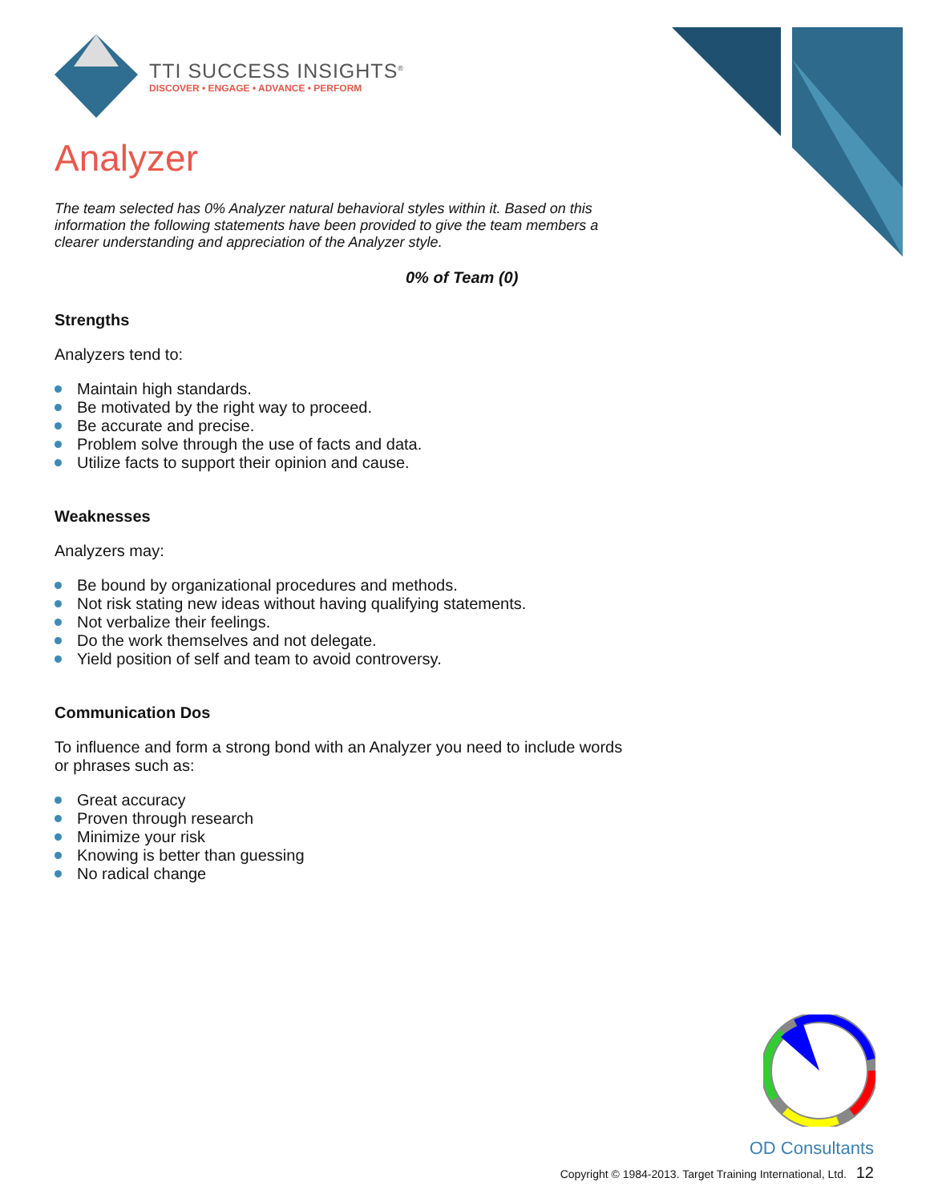TTI SUCCESS INSIGHTS<sup>®</sup>
DISCOVER • ENGAGE • ADVANCE • PERFORM
Analyzer
The team selected has 0% Analyzer natural behavioral styles within it. Based on this information the following statements have been provided to give the team members a clearer understanding and appreciation of the Analyzer style.
0% of Team (0)
Strengths
Analyzers tend to:
Maintain high standards.
Be motivated by the right way to proceed.
Be accurate and precise.
Problem solve through the use of facts and data.
Utilize facts to support their opinion and cause.
Weaknesses
Analyzers may:
Be bound by organizational procedures and methods.
Not risk stating new ideas without having qualifying statements.
Not verbalize their feelings.
Do the work themselves and not delegate.
Yield position of self and team to avoid controversy.
Communication Dos
To influence and form a strong bond with an Analyzer you need to include words or phrases such as:
Great accuracy
Proven through research
Minimize your risk
Knowing is better than guessing
No radical change
OD Consultants
Copyright © 1984-2013. Target Training International, Ltd. 12